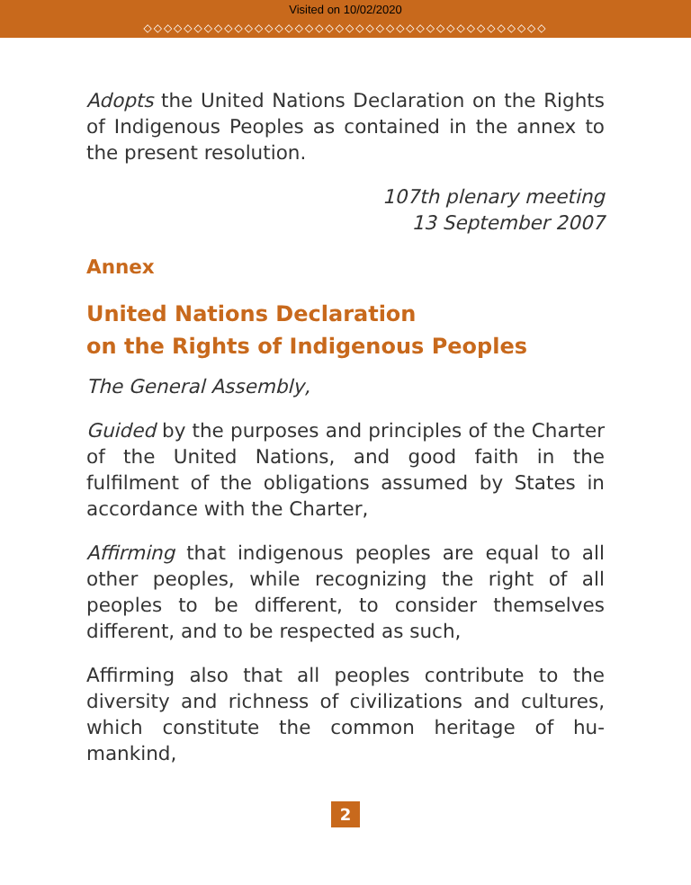Visited on 10/02/2020
◇◇◇◇◇◇◇◇◇◇◇◇◇◇◇◇◇◇◇◇◇◇◇◇◇◇◇◇◇◇◇◇◇◇◇◇◇◇◇◇
Adopts the United Nations Declaration on the Rights of Indigenous Peoples as contained in the annex to the present resolution.
107th plenary meeting
13 September 2007
Annex
United Nations Declaration
on the Rights of Indigenous Peoples
The General Assembly,
Guided by the purposes and principles of the Charter of the United Nations, and good faith in the fulfilment of the obligations assumed by States in accordance with the Charter,
Affirming that indigenous peoples are equal to all other peoples, while recognizing the right of all peoples to be different, to consider themselves different, and to be respected as such,
Affirming also that all peoples contribute to the diversity and richness of civilizations and cultures, which constitute the common heritage of hu-mankind,
2